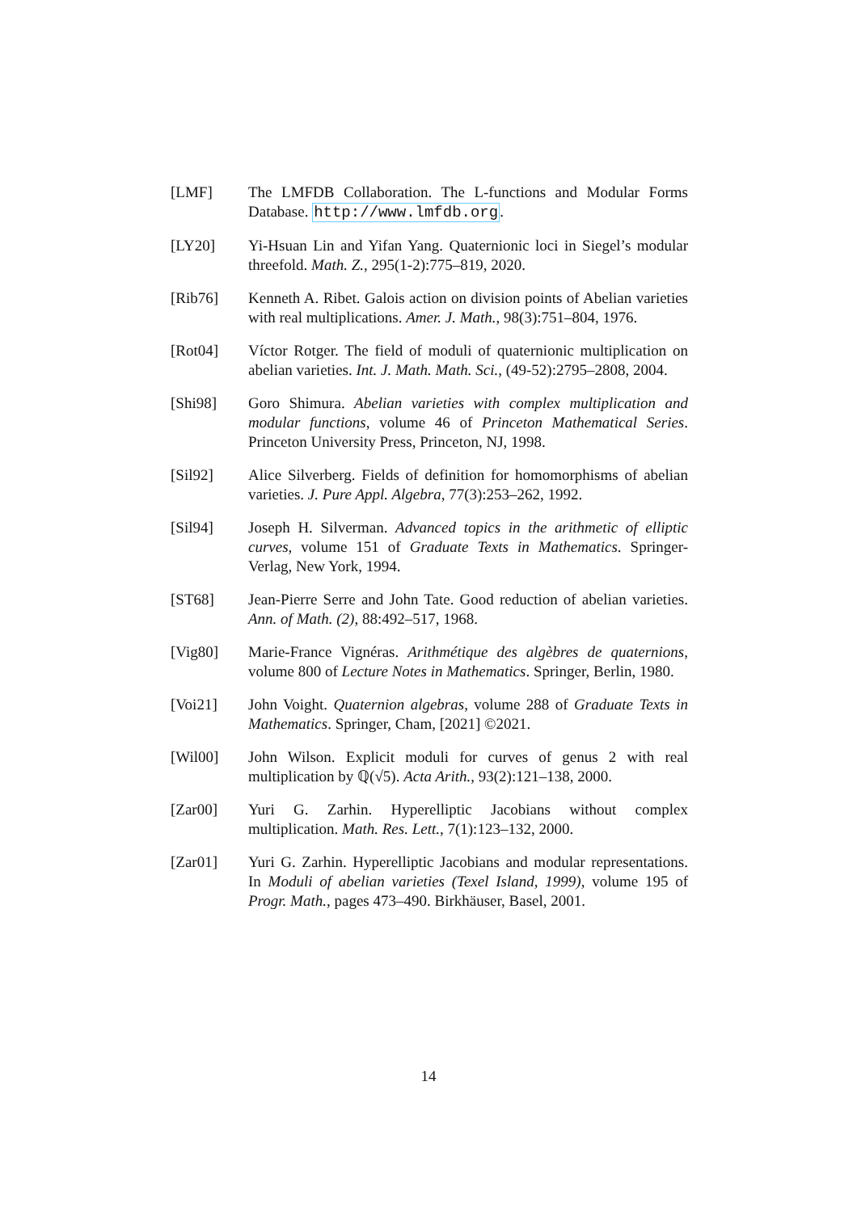[LMF] The LMFDB Collaboration. The L-functions and Modular Forms Database. http://www.lmfdb.org.
[LY20] Yi-Hsuan Lin and Yifan Yang. Quaternionic loci in Siegel’s modular threefold. Math. Z., 295(1-2):775–819, 2020.
[Rib76] Kenneth A. Ribet. Galois action on division points of Abelian varieties with real multiplications. Amer. J. Math., 98(3):751–804, 1976.
[Rot04] Víctor Rotger. The field of moduli of quaternionic multiplication on abelian varieties. Int. J. Math. Math. Sci., (49-52):2795–2808, 2004.
[Shi98] Goro Shimura. Abelian varieties with complex multiplication and modular functions, volume 46 of Princeton Mathematical Series. Princeton University Press, Princeton, NJ, 1998.
[Sil92] Alice Silverberg. Fields of definition for homomorphisms of abelian varieties. J. Pure Appl. Algebra, 77(3):253–262, 1992.
[Sil94] Joseph H. Silverman. Advanced topics in the arithmetic of elliptic curves, volume 151 of Graduate Texts in Mathematics. Springer-Verlag, New York, 1994.
[ST68] Jean-Pierre Serre and John Tate. Good reduction of abelian varieties. Ann. of Math. (2), 88:492–517, 1968.
[Vig80] Marie-France Vignéras. Arithmétique des algèbres de quaternions, volume 800 of Lecture Notes in Mathematics. Springer, Berlin, 1980.
[Voi21] John Voight. Quaternion algebras, volume 288 of Graduate Texts in Mathematics. Springer, Cham, [2021] ©2021.
[Wil00] John Wilson. Explicit moduli for curves of genus 2 with real multiplication by ℚ(√5). Acta Arith., 93(2):121–138, 2000.
[Zar00] Yuri G. Zarhin. Hyperelliptic Jacobians without complex multiplication. Math. Res. Lett., 7(1):123–132, 2000.
[Zar01] Yuri G. Zarhin. Hyperelliptic Jacobians and modular representations. In Moduli of abelian varieties (Texel Island, 1999), volume 195 of Progr. Math., pages 473–490. Birkhäuser, Basel, 2001.
14